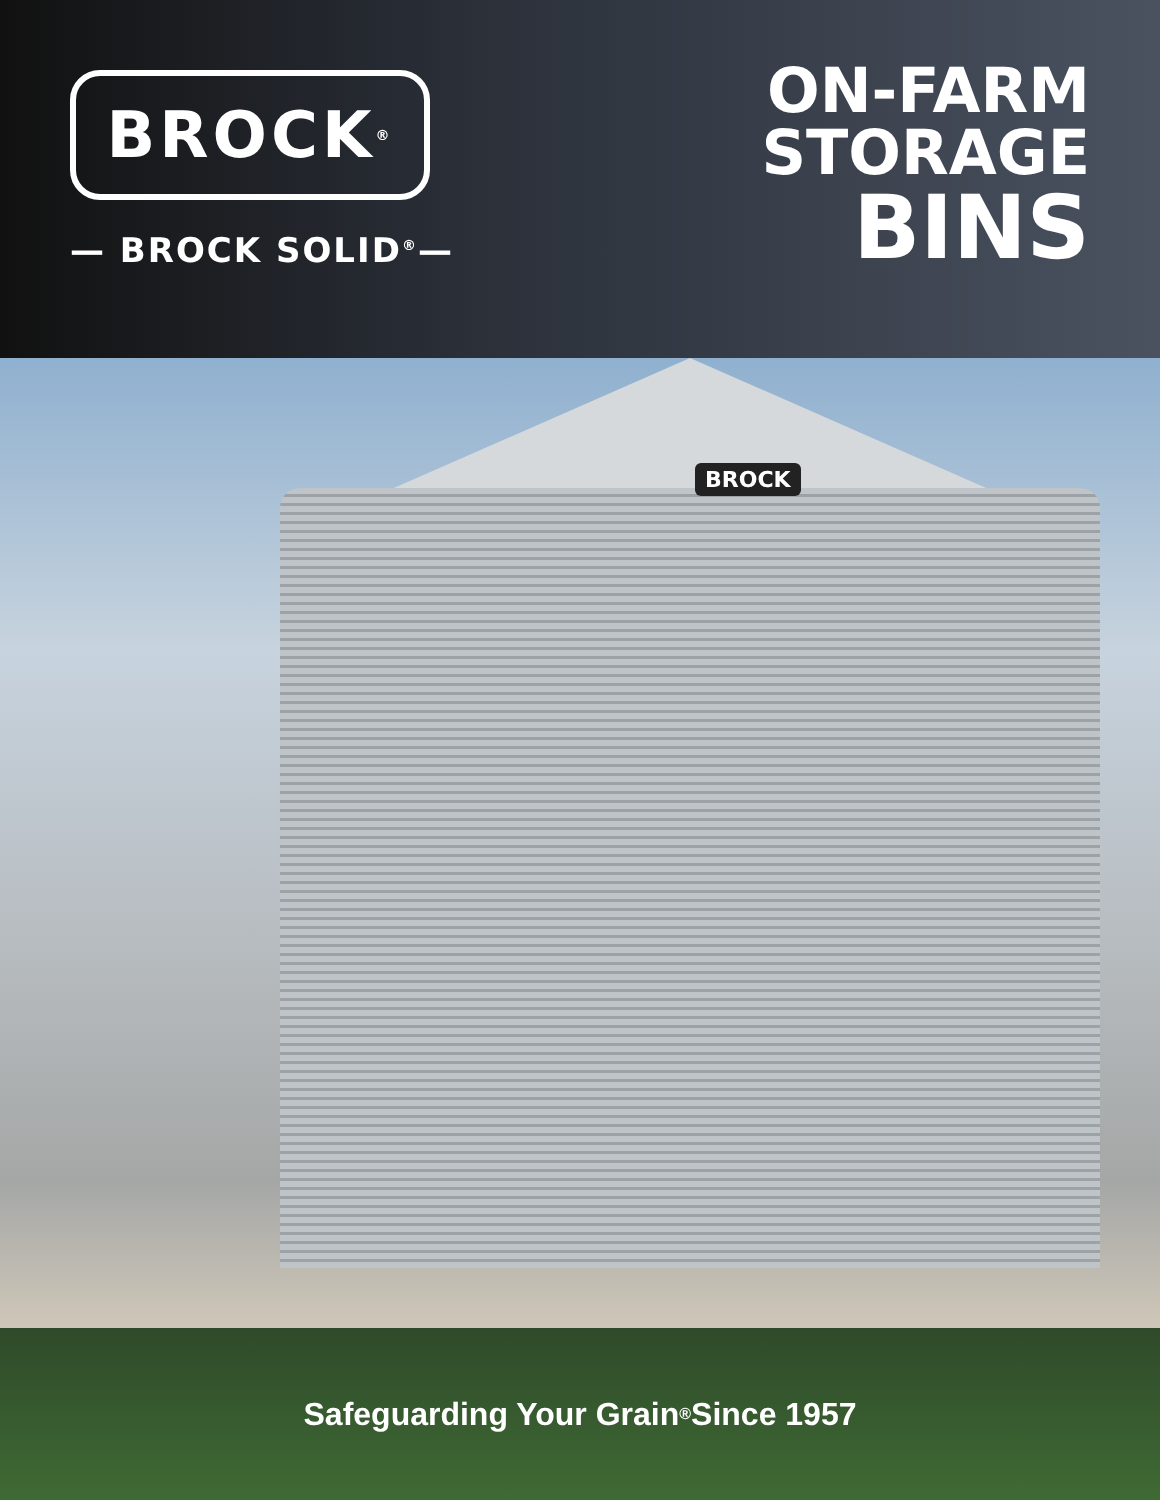BROCK<sup>®</sup>
— BROCK SOLID<sup>®</sup>—
ON-FARM
STORAGE
BINS
BROCK
Safeguarding Your Grain<sup>®</sup> Since 1957